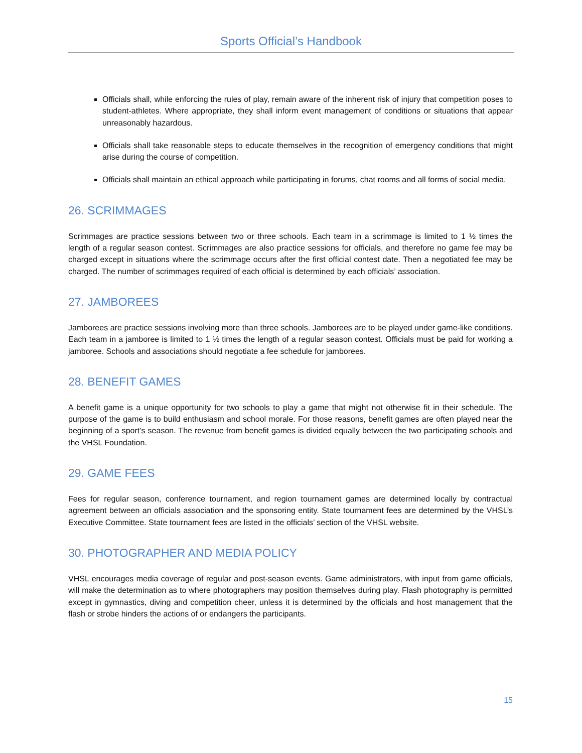Sports Official’s Handbook
Officials shall, while enforcing the rules of play, remain aware of the inherent risk of injury that competition poses to student-athletes. Where appropriate, they shall inform event management of conditions or situations that appear unreasonably hazardous.
Officials shall take reasonable steps to educate themselves in the recognition of emergency conditions that might arise during the course of competition.
Officials shall maintain an ethical approach while participating in forums, chat rooms and all forms of social media.
26. SCRIMMAGES
Scrimmages are practice sessions between two or three schools. Each team in a scrimmage is limited to 1 ½ times the length of a regular season contest. Scrimmages are also practice sessions for officials, and therefore no game fee may be charged except in situations where the scrimmage occurs after the first official contest date. Then a negotiated fee may be charged. The number of scrimmages required of each official is determined by each officials’ association.
27. JAMBOREES
Jamborees are practice sessions involving more than three schools. Jamborees are to be played under game-like conditions. Each team in a jamboree is limited to 1 ½ times the length of a regular season contest. Officials must be paid for working a jamboree. Schools and associations should negotiate a fee schedule for jamborees.
28. BENEFIT GAMES
A benefit game is a unique opportunity for two schools to play a game that might not otherwise fit in their schedule. The purpose of the game is to build enthusiasm and school morale. For those reasons, benefit games are often played near the beginning of a sport’s season. The revenue from benefit games is divided equally between the two participating schools and the VHSL Foundation.
29. GAME FEES
Fees for regular season, conference tournament, and region tournament games are determined locally by contractual agreement between an officials association and the sponsoring entity. State tournament fees are determined by the VHSL’s Executive Committee. State tournament fees are listed in the officials’ section of the VHSL website.
30. PHOTOGRAPHER AND MEDIA POLICY
VHSL encourages media coverage of regular and post-season events. Game administrators, with input from game officials, will make the determination as to where photographers may position themselves during play. Flash photography is permitted except in gymnastics, diving and competition cheer, unless it is determined by the officials and host management that the flash or strobe hinders the actions of or endangers the participants.
15